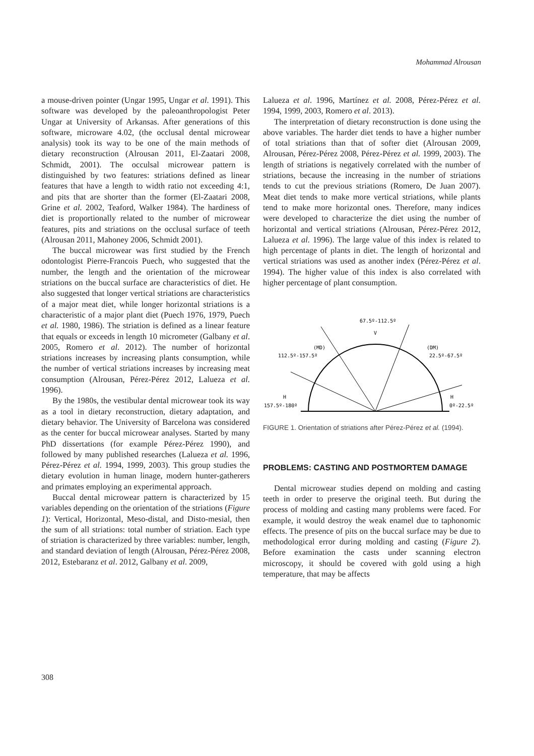Mohammad Alrousan
a mouse-driven pointer (Ungar 1995, Ungar et al. 1991). This software was developed by the paleoanthropologist Peter Ungar at University of Arkansas. After generations of this software, microware 4.02, (the occlusal dental microwear analysis) took its way to be one of the main methods of dietary reconstruction (Alrousan 2011, El-Zaatari 2008, Schmidt, 2001). The occulsal microwear pattern is distinguished by two features: striations defined as linear features that have a length to width ratio not exceeding 4:1, and pits that are shorter than the former (El-Zaatari 2008, Grine et al. 2002, Teaford, Walker 1984). The hardiness of diet is proportionally related to the number of microwear features, pits and striations on the occlusal surface of teeth (Alrousan 2011, Mahoney 2006, Schmidt 2001).
The buccal microwear was first studied by the French odontologist Pierre-Francois Puech, who suggested that the number, the length and the orientation of the microwear striations on the buccal surface are characteristics of diet. He also suggested that longer vertical striations are characteristics of a major meat diet, while longer horizontal striations is a characteristic of a major plant diet (Puech 1976, 1979, Puech et al. 1980, 1986). The striation is defined as a linear feature that equals or exceeds in length 10 micrometer (Galbany et al. 2005, Romero et al. 2012). The number of horizontal striations increases by increasing plants consumption, while the number of vertical striations increases by increasing meat consumption (Alrousan, Pérez-Pérez 2012, Lalueza et al. 1996).
By the 1980s, the vestibular dental microwear took its way as a tool in dietary reconstruction, dietary adaptation, and dietary behavior. The University of Barcelona was considered as the center for buccal microwear analyses. Started by many PhD dissertations (for example Pérez-Pérez 1990), and followed by many published researches (Lalueza et al. 1996, Pérez-Pérez et al. 1994, 1999, 2003). This group studies the dietary evolution in human linage, modern hunter-gatherers and primates employing an experimental approach.
Buccal dental microwear pattern is characterized by 15 variables depending on the orientation of the striations (Figure 1): Vertical, Horizontal, Meso-distal, and Disto-mesial, then the sum of all striations: total number of striation. Each type of striation is characterized by three variables: number, length, and standard deviation of length (Alrousan, Pérez-Pérez 2008, 2012, Estebaranz et al. 2012, Galbany et al. 2009,
Lalueza et al. 1996, Martínez et al. 2008, Pérez-Pérez et al. 1994, 1999, 2003, Romero et al. 2013).
The interpretation of dietary reconstruction is done using the above variables. The harder diet tends to have a higher number of total striations than that of softer diet (Alrousan 2009, Alrousan, Pérez-Pérez 2008, Pérez-Pérez et al. 1999, 2003). The length of striations is negatively correlated with the number of striations, because the increasing in the number of striations tends to cut the previous striations (Romero, De Juan 2007). Meat diet tends to make more vertical striations, while plants tend to make more horizontal ones. Therefore, many indices were developed to characterize the diet using the number of horizontal and vertical striations (Alrousan, Pérez-Pérez 2012, Lalueza et al. 1996). The large value of this index is related to high percentage of plants in diet. The length of horizontal and vertical striations was used as another index (Pérez-Pérez et al. 1994). The higher value of this index is also correlated with higher percentage of plant consumption.
67.5º-112.5º
V
(MD)
112.5º-157.5º
(DM)
22.5º-67.5º
H
157.5º-180º
H
0º-22.5º
FIGURE 1. Orientation of striations after Pérez-Pérez et al. (1994).
PROBLEMS: CASTING AND POSTMORTEM DAMAGE
Dental microwear studies depend on molding and casting teeth in order to preserve the original teeth. But during the process of molding and casting many problems were faced. For example, it would destroy the weak enamel due to taphonomic effects. The presence of pits on the buccal surface may be due to methodological error during molding and casting (Figure 2). Before examination the casts under scanning electron microscopy, it should be covered with gold using a high temperature, that may be affects
308